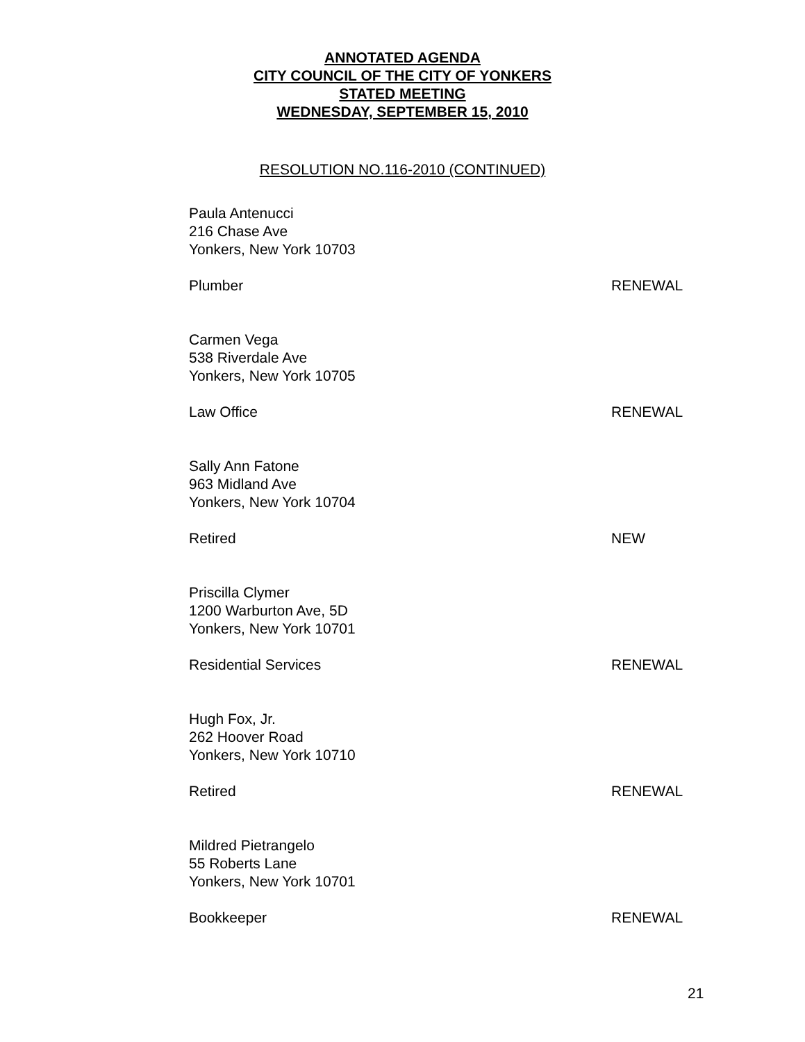ANNOTATED AGENDA
CITY COUNCIL OF THE CITY OF YONKERS
STATED MEETING
WEDNESDAY, SEPTEMBER 15, 2010
RESOLUTION NO.116-2010 (CONTINUED)
Paula Antenucci
216 Chase Ave
Yonkers, New York 10703
Plumber RENEWAL
Carmen Vega
538 Riverdale Ave
Yonkers, New York 10705
Law Office RENEWAL
Sally Ann Fatone
963 Midland Ave
Yonkers, New York 10704
Retired NEW
Priscilla Clymer
1200 Warburton Ave, 5D
Yonkers, New York 10701
Residential Services RENEWAL
Hugh Fox, Jr.
262 Hoover Road
Yonkers, New York 10710
Retired RENEWAL
Mildred Pietrangelo
55 Roberts Lane
Yonkers, New York 10701
Bookkeeper RENEWAL
21